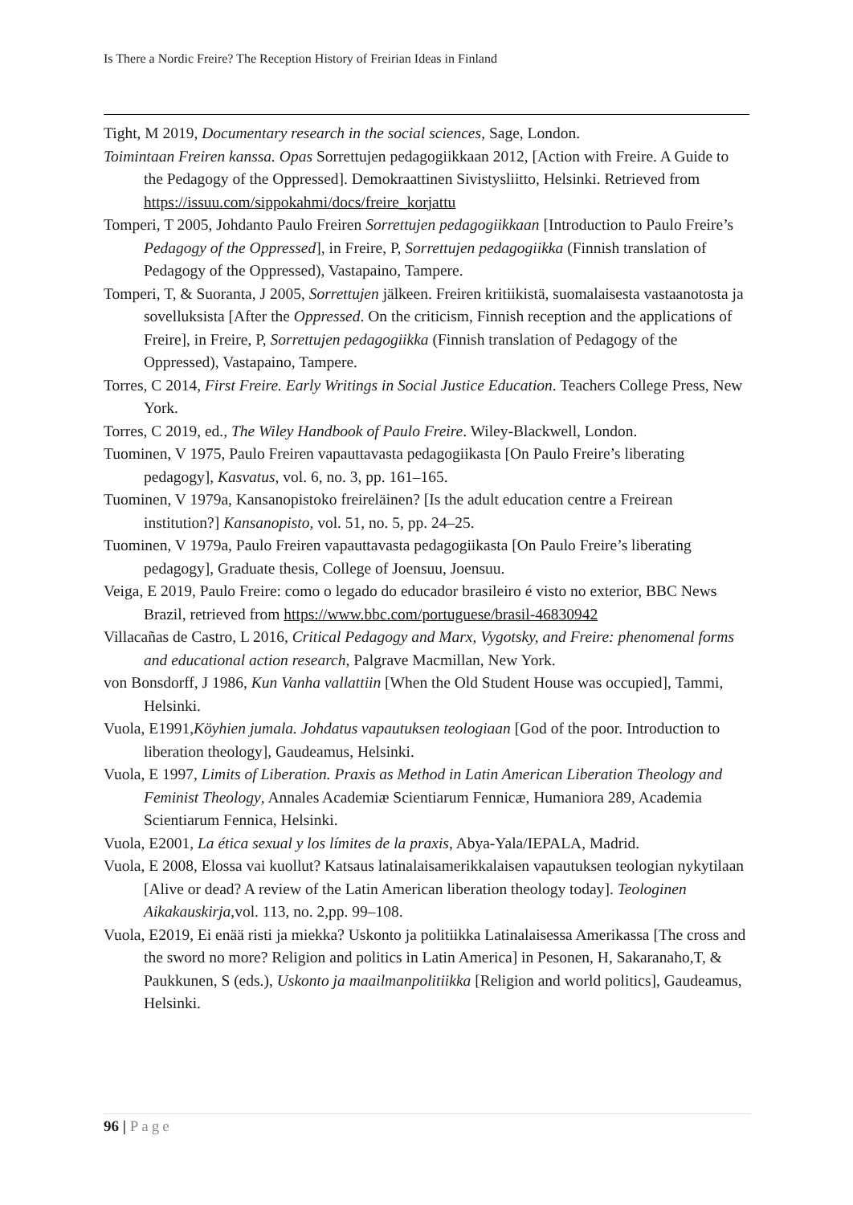Is There a Nordic Freire? The Reception History of Freirian Ideas in Finland
Tight, M 2019, Documentary research in the social sciences, Sage, London.
Toimintaan Freiren kanssa. Opas Sorrettujen pedagogiikkaan 2012, [Action with Freire. A Guide to the Pedagogy of the Oppressed]. Demokraattinen Sivistysliitto, Helsinki. Retrieved from https://issuu.com/sippokahmi/docs/freire_korjattu
Tomperi, T 2005, Johdanto Paulo Freiren Sorrettujen pedagogiikkaan [Introduction to Paulo Freire’s Pedagogy of the Oppressed], in Freire, P, Sorrettujen pedagogiikka (Finnish translation of Pedagogy of the Oppressed), Vastapaino, Tampere.
Tomperi, T, & Suoranta, J 2005, Sorrettujen jälkeen. Freiren kritiikistä, suomalaisesta vastaanotosta ja sovelluksista [After the Oppressed. On the criticism, Finnish reception and the applications of Freire], in Freire, P, Sorrettujen pedagogiikka (Finnish translation of Pedagogy of the Oppressed), Vastapaino, Tampere.
Torres, C 2014, First Freire. Early Writings in Social Justice Education. Teachers College Press, New York.
Torres, C 2019, ed., The Wiley Handbook of Paulo Freire. Wiley-Blackwell, London.
Tuominen, V 1975, Paulo Freiren vapauttavasta pedagogiikasta [On Paulo Freire’s liberating pedagogy], Kasvatus, vol. 6, no. 3, pp. 161–165.
Tuominen, V 1979a, Kansanopistoko freireläinen? [Is the adult education centre a Freirean institution?] Kansanopisto, vol. 51, no. 5, pp. 24–25.
Tuominen, V 1979a, Paulo Freiren vapauttavasta pedagogiikasta [On Paulo Freire’s liberating pedagogy], Graduate thesis, College of Joensuu, Joensuu.
Veiga, E 2019, Paulo Freire: como o legado do educador brasileiro é visto no exterior, BBC News Brazil, retrieved from https://www.bbc.com/portuguese/brasil-46830942
Villacañas de Castro, L 2016, Critical Pedagogy and Marx, Vygotsky, and Freire: phenomenal forms and educational action research, Palgrave Macmillan, New York.
von Bonsdorff, J 1986, Kun Vanha vallattiin [When the Old Student House was occupied], Tammi, Helsinki.
Vuola, E1991,Köyhien jumala. Johdatus vapautuksen teologiaan [God of the poor. Introduction to liberation theology], Gaudeamus, Helsinki.
Vuola, E 1997, Limits of Liberation. Praxis as Method in Latin American Liberation Theology and Feminist Theology, Annales Academiæ Scientiarum Fennicæ, Humaniora 289, Academia Scientiarum Fennica, Helsinki.
Vuola, E2001, La ética sexual y los límites de la praxis, Abya-Yala/IEPALA, Madrid.
Vuola, E 2008, Elossa vai kuollut? Katsaus latinalaisamerikkalaisen vapautuksen teologian nykytilaan [Alive or dead? A review of the Latin American liberation theology today]. Teologinen Aikakauskirja,vol. 113, no. 2,pp. 99–108.
Vuola, E2019, Ei enää risti ja miekka? Uskonto ja politiikka Latinalaisessa Amerikassa [The cross and the sword no more? Religion and politics in Latin America] in Pesonen, H, Sakaranaho,T, & Paukkunen, S (eds.), Uskonto ja maailmanpolitiikka [Religion and world politics], Gaudeamus, Helsinki.
96 | Page